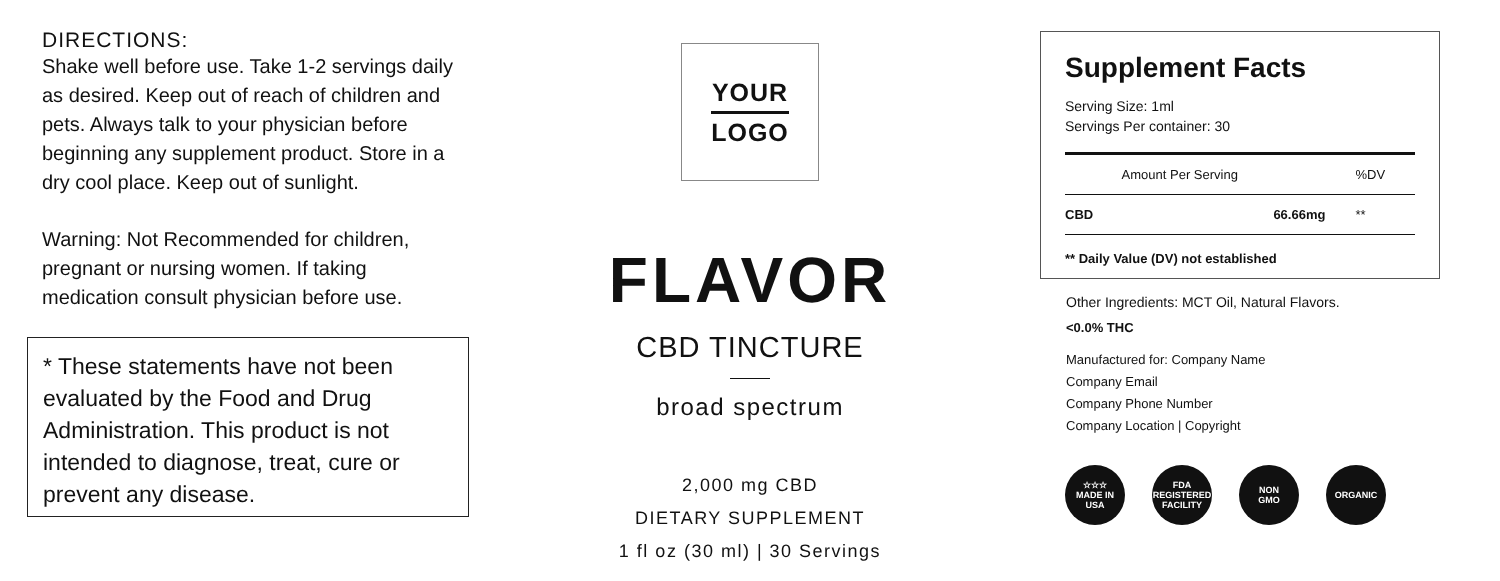DIRECTIONS:
Shake well before use. Take 1-2 servings daily as desired. Keep out of reach of children and pets. Always talk to your physician before beginning any supplement product. Store in a dry cool place. Keep out of sunlight.
Warning: Not Recommended for children, pregnant or nursing women. If taking medication consult physician before use.
* These statements have not been evaluated by the Food and Drug Administration. This product is not intended to diagnose, treat, cure or prevent any disease.
YOUR
LOGO
FLAVOR
CBD TINCTURE
broad spectrum
2,000 mg CBD
DIETARY SUPPLEMENT
1 fl oz (30 ml) | 30 Servings
Supplement Facts
Serving Size: 1ml
Servings Per container: 30
| | Amount Per Serving | %DV |
| CBD | 66.66mg | ** |
** Daily Value (DV) not established
Other Ingredients: MCT Oil, Natural Flavors.
<0.0% THC
Manufactured for: Company Name
Company Email
Company Phone Number
Company Location | Copyright
☆☆☆
MADE IN
USA
FDA
REGISTERED
FACILITY
NON
GMO
ORGANIC